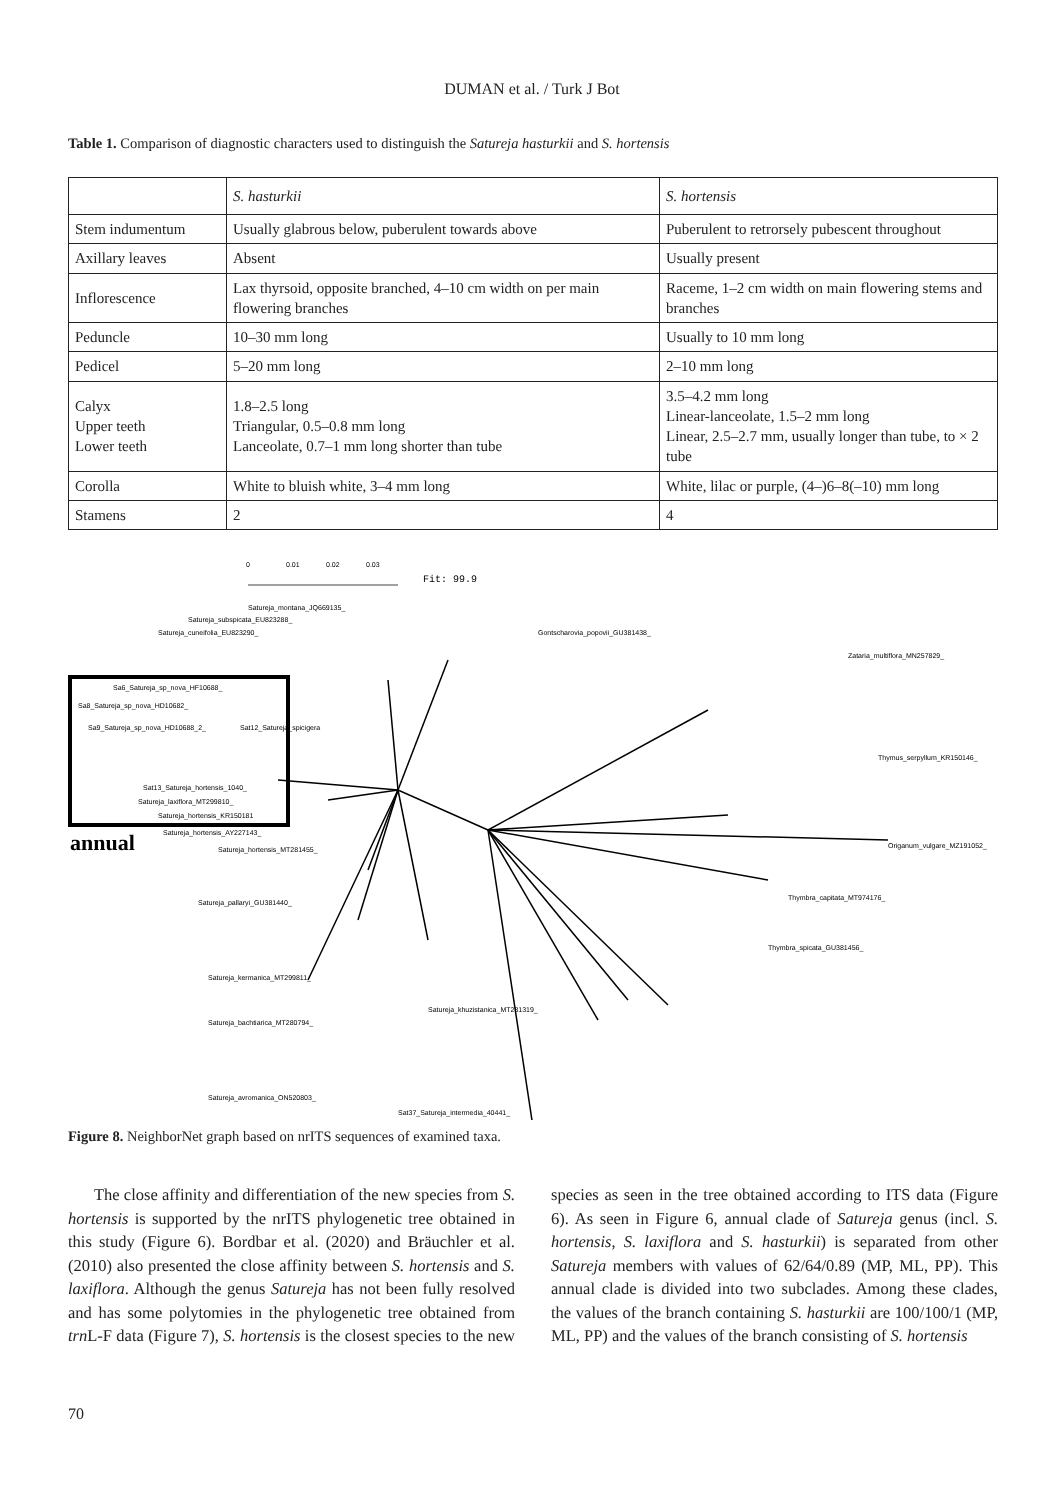DUMAN et al. / Turk J Bot
Table 1. Comparison of diagnostic characters used to distinguish the Satureja hasturkii and S. hortensis
| | S. hasturkii | S. hortensis |
| Stem indumentum | Usually glabrous below, puberulent towards above | Puberulent to retrorsely pubescent throughout |
| Axillary leaves | Absent | Usually present |
| Inflorescence | Lax thyrsoid, opposite branched, 4–10 cm width on per main flowering branches | Raceme, 1–2 cm width on main flowering stems and branches |
| Peduncle | 10–30 mm long | Usually to 10 mm long |
| Pedicel | 5–20 mm long | 2–10 mm long |
| Calyx Upper teeth Lower teeth | 1.8–2.5 long Triangular, 0.5–0.8 mm long Lanceolate, 0.7–1 mm long shorter than tube | 3.5–4.2 mm long Linear-lanceolate, 1.5–2 mm long Linear, 2.5–2.7 mm, usually longer than tube, to × 2 tube |
| Corolla | White to bluish white, 3–4 mm long | White, lilac or purple, (4–)6–8(–10) mm long |
| Stamens | 2 | 4 |
0
0.01
0.02
0.03
Fit: 99.9
annual
Satureja_montana_JQ669135_
Satureja_subspicata_EU823288_
Satureja_cuneifolia_EU823290_
Gontscharovia_popovii_GU381438_
Sa6_Satureja_sp_nova_HF10688_
Sa8_Satureja_sp_nova_HD10682_
Sa9_Satureja_sp_nova_HD10688_2_
Sat12_Satureja_spicigera
Sat13_Satureja_hortensis_1040_
Satureja_laxiflora_MT299810_
Satureja_hortensis_KR150181
Satureja_hortensis_AY227143_
Satureja_hortensis_MT281455_
Zataria_multiflora_MN257829_
Thymus_serpyllum_KR150146_
Origanum_vulgare_MZ191052_
Thymbra_capitata_MT974176_
Thymbra_spicata_GU381456_
Satureja_pallaryi_GU381440_
Satureja_kermanica_MT299811_
Satureja_khuzistanica_MT281319_
Satureja_bachtiarica_MT280794_
Satureja_avromanica_ON520803_
Sat37_Satureja_intermedia_40441_
Figure 8. NeighborNet graph based on nrITS sequences of examined taxa.
The close affinity and differentiation of the new species from S. hortensis is supported by the nrITS phylogenetic tree obtained in this study (Figure 6). Bordbar et al. (2020) and Bräuchler et al. (2010) also presented the close affinity between S. hortensis and S. laxiflora. Although the genus Satureja has not been fully resolved and has some polytomies in the phylogenetic tree obtained from trn L-F data (Figure 7), S. hortensis is the closest species to the new species as seen in the tree obtained according to ITS data (Figure 6). As seen in Figure 6, annual clade of Satureja genus (incl. S. hortensis, S. laxiflora and S. hasturkii) is separated from other Satureja members with values of 62/64/0.89 (MP, ML, PP). This annual clade is divided into two subclades. Among these clades, the values of the branch containing S. hasturkii are 100/100/1 (MP, ML, PP) and the values of the branch consisting of S. hortensis
70